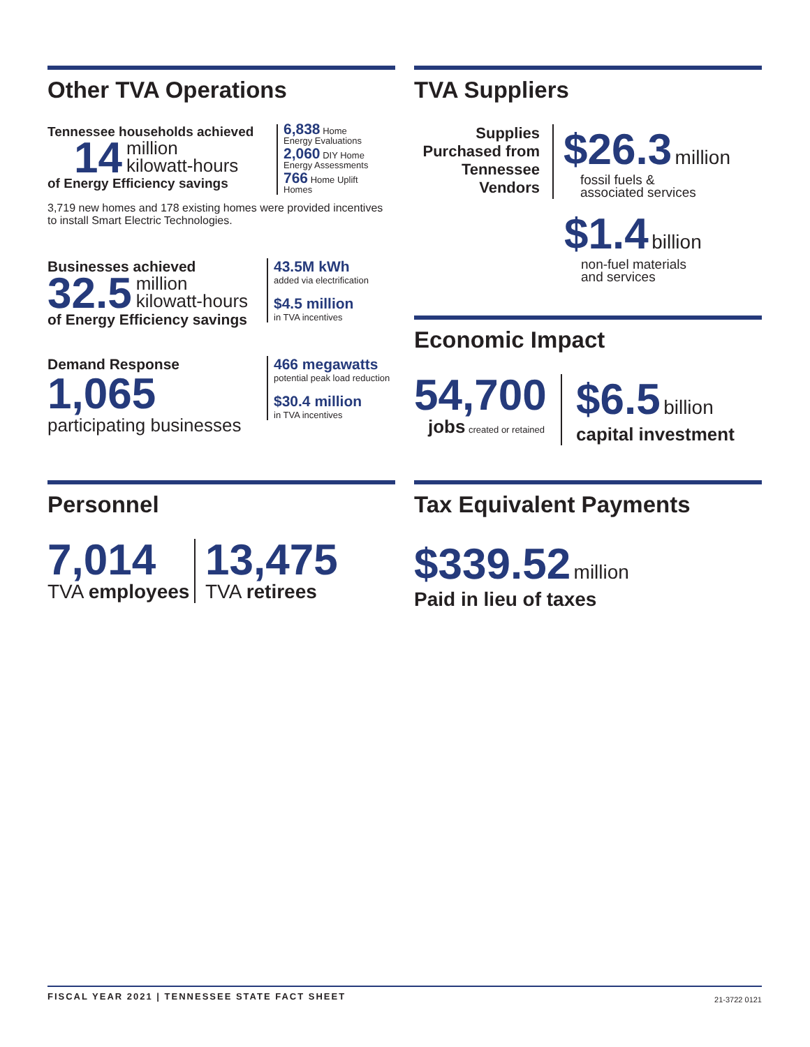Other TVA Operations
Tennessee households achieved
14 million
kilowatt-hours
of Energy Efficiency savings
6,838 Home
Energy Evaluations
2,060 DIY Home
Energy Assessments
766 Home Uplift
Homes
3,719 new homes and 178 existing homes were provided incentives to install Smart Electric Technologies.
Businesses achieved
32.5 million
kilowatt-hours
of Energy Efficiency savings
43.5M kWh
added via electrification
$4.5 million
in TVA incentives
Demand Response
1,065
participating businesses
466 megawatts
potential peak load reduction
$30.4 million
in TVA incentives
TVA Suppliers
Supplies Purchased from Tennessee Vendors
$26.3 million
fossil fuels &
associated services
$1.4 billion
non-fuel materials
and services
Economic Impact
54,700
jobs created or retained
$6.5 billion
capital investment
Personnel
7,014
TVA employees
13,475
TVA retirees
Tax Equivalent Payments
$339.52 million
Paid in lieu of taxes
FISCAL YEAR 2021 | TENNESSEE STATE FACT SHEET 21-3722 0121